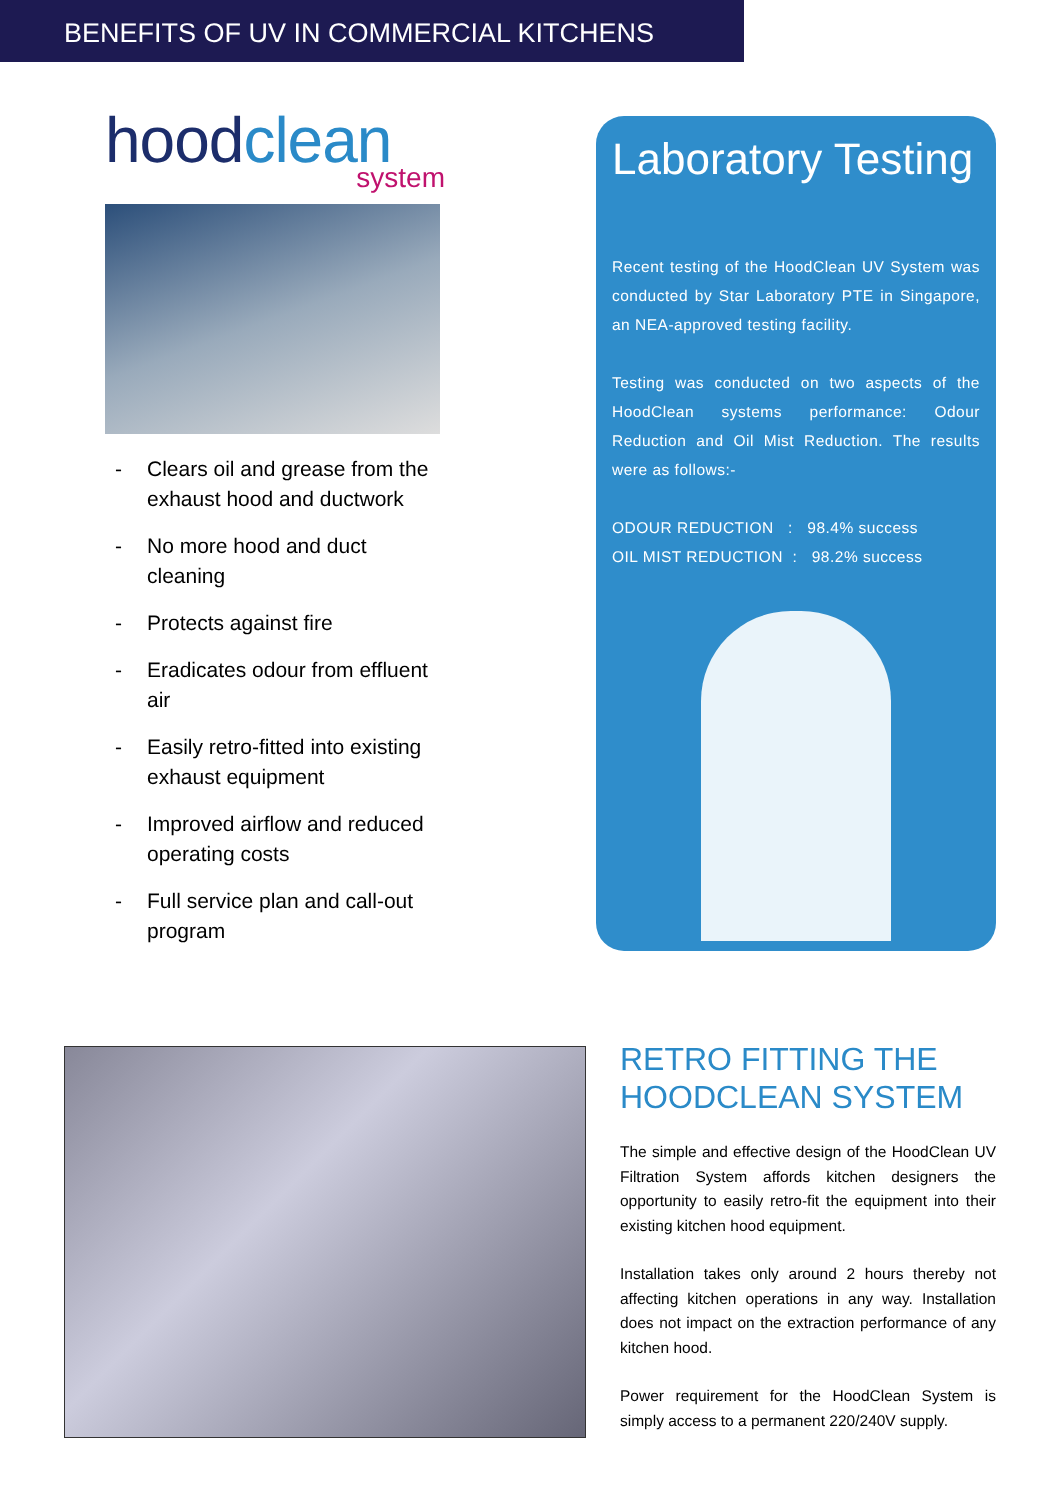BENEFITS OF UV IN COMMERCIAL KITCHENS
hoodclean
system
- Clears oil and grease from the exhaust hood and ductwork
- No more hood and duct cleaning
- Protects against fire
- Eradicates odour from effluent air
- Easily retro-fitted into existing exhaust equipment
- Improved airflow and reduced operating costs
- Full service plan and call-out program
Laboratory Testing
Recent testing of the HoodClean UV System was conducted by Star Laboratory PTE in Singapore, an NEA-approved testing facility.
Testing was conducted on two aspects of the HoodClean systems performance: Odour Reduction and Oil Mist Reduction. The results were as follows:-
ODOUR REDUCTION : 98.4% success
OIL MIST REDUCTION : 98.2% success
RETRO FITTING THE HOODCLEAN SYSTEM
The simple and effective design of the HoodClean UV Filtration System affords kitchen designers the opportunity to easily retro-fit the equipment into their existing kitchen hood equipment.
Installation takes only around 2 hours thereby not affecting kitchen operations in any way. Installation does not impact on the extraction performance of any kitchen hood.
Power requirement for the HoodClean System is simply access to a permanent 220/240V supply.